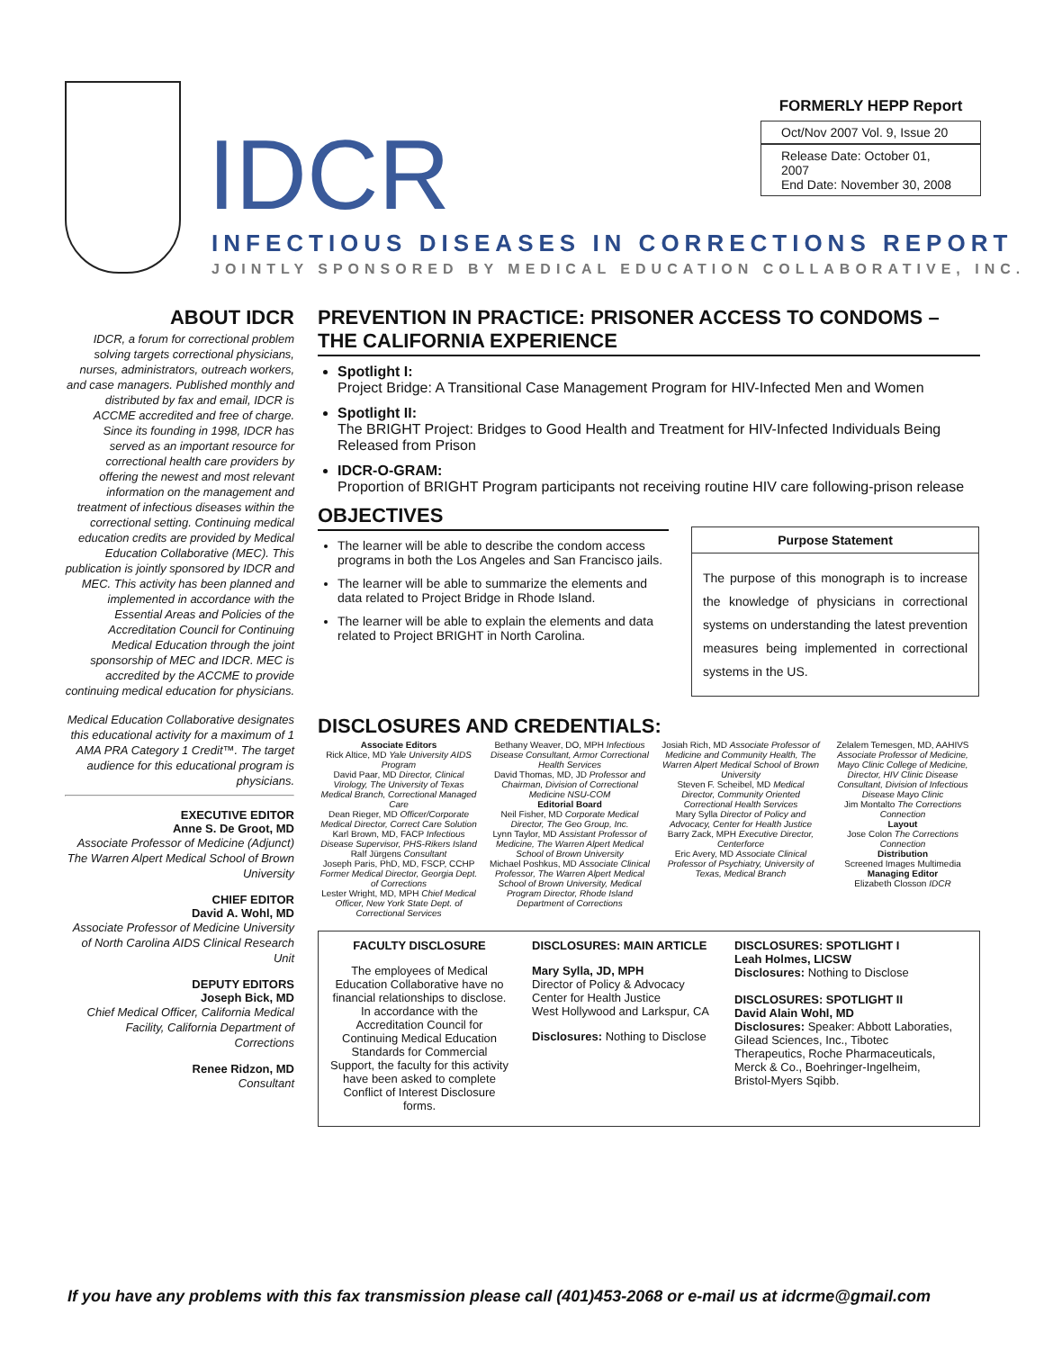IDCR
FORMERLY HEPP Report
Oct/Nov 2007 Vol. 9, Issue 20
Release Date: October 01, 2007
End Date: November 30, 2008
INFECTIOUS DISEASES IN CORRECTIONS REPORT
JOINTLY SPONSORED BY MEDICAL EDUCATION COLLABORATIVE, INC.
ABOUT IDCR
IDCR, a forum for correctional problem solving targets correctional physicians, nurses, administrators, outreach workers, and case managers. Published monthly and distributed by fax and email, IDCR is ACCME accredited and free of charge. Since its founding in 1998, IDCR has served as an important resource for correctional health care providers by offering the newest and most relevant information on the management and treatment of infectious diseases within the correctional setting. Continuing medical education credits are provided by Medical Education Collaborative (MEC). This publication is jointly sponsored by IDCR and MEC. This activity has been planned and implemented in accordance with the Essential Areas and Policies of the Accreditation Council for Continuing Medical Education through the joint sponsorship of MEC and IDCR. MEC is accredited by the ACCME to provide continuing medical education for physicians.
Medical Education Collaborative designates this educational activity for a maximum of 1 AMA PRA Category 1 Credit™. The target audience for this educational program is physicians.
EXECUTIVE EDITOR
Anne S. De Groot, MD
Associate Professor of Medicine (Adjunct) The Warren Alpert Medical School of Brown University
CHIEF EDITOR
David A. Wohl, MD
Associate Professor of Medicine University of North Carolina AIDS Clinical Research Unit
DEPUTY EDITORS
Joseph Bick, MD
Chief Medical Officer, California Medical Facility, California Department of Corrections
Renee Ridzon, MD
Consultant
PREVENTION IN PRACTICE: PRISONER ACCESS TO CONDOMS – THE CALIFORNIA EXPERIENCE
Spotlight I:
Project Bridge: A Transitional Case Management Program for HIV-Infected Men and Women
Spotlight II:
The BRIGHT Project: Bridges to Good Health and Treatment for HIV-Infected Individuals Being Released from Prison
IDCR-O-GRAM:
Proportion of BRIGHT Program participants not receiving routine HIV care following-prison release
OBJECTIVES
The learner will be able to describe the condom access programs in both the Los Angeles and San Francisco jails.
The learner will be able to summarize the elements and data related to Project Bridge in Rhode Island.
The learner will be able to explain the elements and data related to Project BRIGHT in North Carolina.
Purpose Statement
The purpose of this monograph is to increase the knowledge of physicians in correctional systems on understanding the latest prevention measures being implemented in correctional systems in the US.
DISCLOSURES AND CREDENTIALS:
Associate Editors
Rick Altice, MD Yale University AIDS Program
David Paar, MD Director, Clinical Virology, The University of Texas Medical Branch, Correctional Managed Care
Dean Rieger, MD Officer/Corporate Medical Director, Correct Care Solution
Karl Brown, MD, FACP Infectious Disease Supervisor, PHS-Rikers Island
Ralf Jürgens Consultant
Joseph Paris, PhD, MD, FSCP, CCHP Former Medical Director, Georgia Dept. of Corrections
Lester Wright, MD, MPH Chief Medical Officer, New York State Dept. of Correctional Services
Bethany Weaver, DO, MPH Infectious Disease Consultant, Armor Correctional Health Services
David Thomas, MD, JD Professor and Chairman, Division of Correctional Medicine NSU-COM
Editorial Board
Neil Fisher, MD Corporate Medical Director, The Geo Group, Inc.
Lynn Taylor, MD Assistant Professor of Medicine, The Warren Alpert Medical School of Brown University
Michael Poshkus, MD Associate Clinical Professor, The Warren Alpert Medical School of Brown University, Medical Program Director, Rhode Island Department of Corrections
Josiah Rich, MD Associate Professor of Medicine and Community Health, The Warren Alpert Medical School of Brown University
Steven F. Scheibel, MD Medical Director, Community Oriented Correctional Health Services
Mary Sylla Director of Policy and Advocacy, Center for Health Justice
Barry Zack, MPH Executive Director, Centerforce
Eric Avery, MD Associate Clinical Professor of Psychiatry, University of Texas, Medical Branch
Zelalem Temesgen, MD, AAHIVS Associate Professor of Medicine, Mayo Clinic College of Medicine, Director, HIV Clinic Disease Consultant, Division of Infectious Disease Mayo Clinic
Jim Montalto The Corrections Connection
Layout
Jose Colon The Corrections Connection
Distribution
Screened Images Multimedia
Managing Editor
Elizabeth Closson IDCR
FACULTY DISCLOSURE
The employees of Medical Education Collaborative have no financial relationships to disclose. In accordance with the Accreditation Council for Continuing Medical Education Standards for Commercial Support, the faculty for this activity have been asked to complete Conflict of Interest Disclosure forms.
DISCLOSURES: MAIN ARTICLE
Mary Sylla, JD, MPH
Director of Policy & Advocacy
Center for Health Justice
West Hollywood and Larkspur, CA
Disclosures: Nothing to Disclose
DISCLOSURES: SPOTLIGHT I
Leah Holmes, LICSW
Disclosures: Nothing to Disclose
DISCLOSURES: SPOTLIGHT II
David Alain Wohl, MD
Disclosures: Speaker: Abbott Laboraties, Gilead Sciences, Inc., Tibotec Therapeutics, Roche Pharmaceuticals, Merck & Co., Boehringer-Ingelheim, Bristol-Myers Sqibb.
If you have any problems with this fax transmission please call (401)453-2068 or e-mail us at idcrme@gmail.com